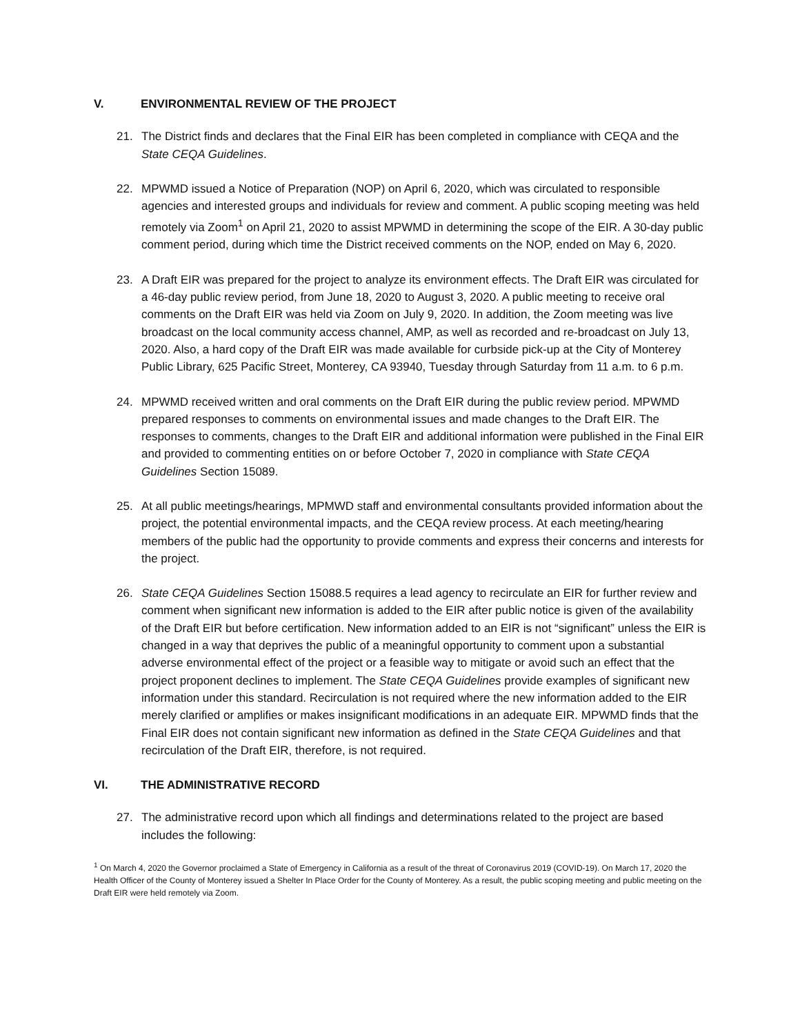V. ENVIRONMENTAL REVIEW OF THE PROJECT
21. The District finds and declares that the Final EIR has been completed in compliance with CEQA and the State CEQA Guidelines.
22. MPWMD issued a Notice of Preparation (NOP) on April 6, 2020, which was circulated to responsible agencies and interested groups and individuals for review and comment. A public scoping meeting was held remotely via Zoom<sup>1</sup> on April 21, 2020 to assist MPWMD in determining the scope of the EIR. A 30-day public comment period, during which time the District received comments on the NOP, ended on May 6, 2020.
23. A Draft EIR was prepared for the project to analyze its environment effects. The Draft EIR was circulated for a 46-day public review period, from June 18, 2020 to August 3, 2020. A public meeting to receive oral comments on the Draft EIR was held via Zoom on July 9, 2020. In addition, the Zoom meeting was live broadcast on the local community access channel, AMP, as well as recorded and re-broadcast on July 13, 2020. Also, a hard copy of the Draft EIR was made available for curbside pick-up at the City of Monterey Public Library, 625 Pacific Street, Monterey, CA 93940, Tuesday through Saturday from 11 a.m. to 6 p.m.
24. MPWMD received written and oral comments on the Draft EIR during the public review period. MPWMD prepared responses to comments on environmental issues and made changes to the Draft EIR. The responses to comments, changes to the Draft EIR and additional information were published in the Final EIR and provided to commenting entities on or before October 7, 2020 in compliance with State CEQA Guidelines Section 15089.
25. At all public meetings/hearings, MPMWD staff and environmental consultants provided information about the project, the potential environmental impacts, and the CEQA review process. At each meeting/hearing members of the public had the opportunity to provide comments and express their concerns and interests for the project.
26. State CEQA Guidelines Section 15088.5 requires a lead agency to recirculate an EIR for further review and comment when significant new information is added to the EIR after public notice is given of the availability of the Draft EIR but before certification. New information added to an EIR is not “significant” unless the EIR is changed in a way that deprives the public of a meaningful opportunity to comment upon a substantial adverse environmental effect of the project or a feasible way to mitigate or avoid such an effect that the project proponent declines to implement. The State CEQA Guidelines provide examples of significant new information under this standard. Recirculation is not required where the new information added to the EIR merely clarified or amplifies or makes insignificant modifications in an adequate EIR. MPWMD finds that the Final EIR does not contain significant new information as defined in the State CEQA Guidelines and that recirculation of the Draft EIR, therefore, is not required.
VI. THE ADMINISTRATIVE RECORD
27. The administrative record upon which all findings and determinations related to the project are based includes the following:
<sup>1</sup> On March 4, 2020 the Governor proclaimed a State of Emergency in California as a result of the threat of Coronavirus 2019 (COVID-19). On March 17, 2020 the Health Officer of the County of Monterey issued a Shelter In Place Order for the County of Monterey. As a result, the public scoping meeting and public meeting on the Draft EIR were held remotely via Zoom.